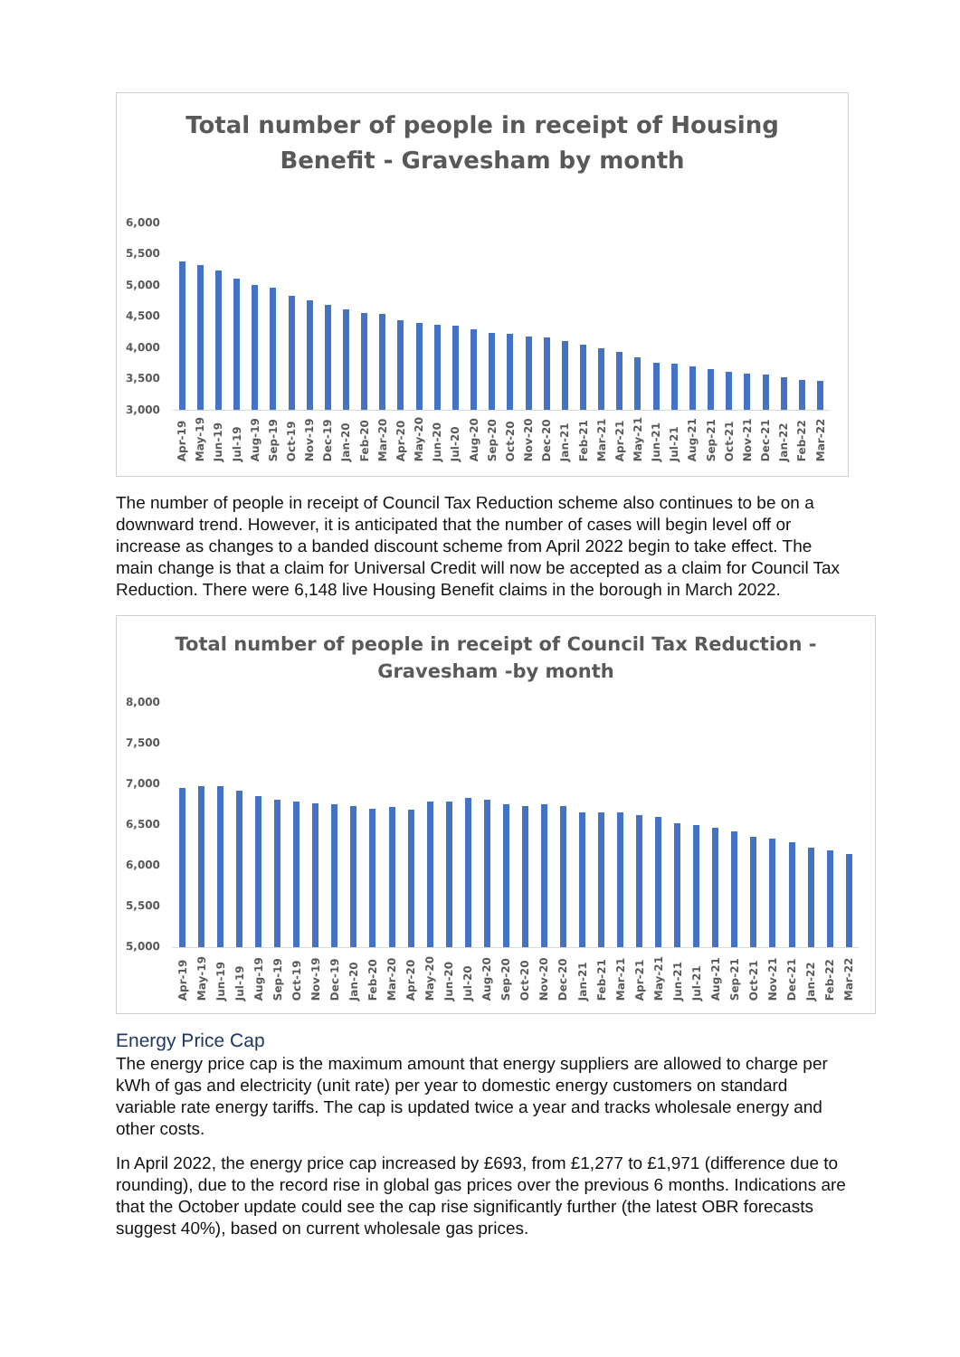Total number of people in receipt of Housing
Benefit - Gravesham by month
6,000
5,500
5,000
4,500
4,000
3,500
3,000
Apr-19 May-19 Jun-19 Jul-19 Aug-19 Sep-19 Oct-19 Nov-19 Dec-19 Jan-20 Feb-20 Mar-20 Apr-20 May-20 Jun-20 Jul-20 Aug-20 Sep-20 Oct-20 Nov-20 Dec-20 Jan-21 Feb-21 Mar-21 Apr-21 May-21 Jun-21 Jul-21 Aug-21 Sep-21 Oct-21 Nov-21 Dec-21 Jan-22 Feb-22 Mar-22
The number of people in receipt of Council Tax Reduction scheme also continues to be on a downward trend. However, it is anticipated that the number of cases will begin level off or increase as changes to a banded discount scheme from April 2022 begin to take effect. The main change is that a claim for Universal Credit will now be accepted as a claim for Council Tax Reduction. There were 6,148 live Housing Benefit claims in the borough in March 2022.
Total number of people in receipt of Council Tax Reduction -
Gravesham -by month
8,000
7,500
7,000
6,500
6,000
5,500
5,000
Apr-19 May-19 Jun-19 Jul-19 Aug-19 Sep-19 Oct-19 Nov-19 Dec-19 Jan-20 Feb-20 Mar-20 Apr-20 May-20 Jun-20 Jul-20 Aug-20 Sep-20 Oct-20 Nov-20 Dec-20 Jan-21 Feb-21 Mar-21 Apr-21 May-21 Jun-21 Jul-21 Aug-21 Sep-21 Oct-21 Nov-21 Dec-21 Jan-22 Feb-22 Mar-22
Energy Price Cap
The energy price cap is the maximum amount that energy suppliers are allowed to charge per kWh of gas and electricity (unit rate) per year to domestic energy customers on standard variable rate energy tariffs. The cap is updated twice a year and tracks wholesale energy and other costs.
In April 2022, the energy price cap increased by £693, from £1,277 to £1,971 (difference due to rounding), due to the record rise in global gas prices over the previous 6 months. Indications are that the October update could see the cap rise significantly further (the latest OBR forecasts suggest 40%), based on current wholesale gas prices.